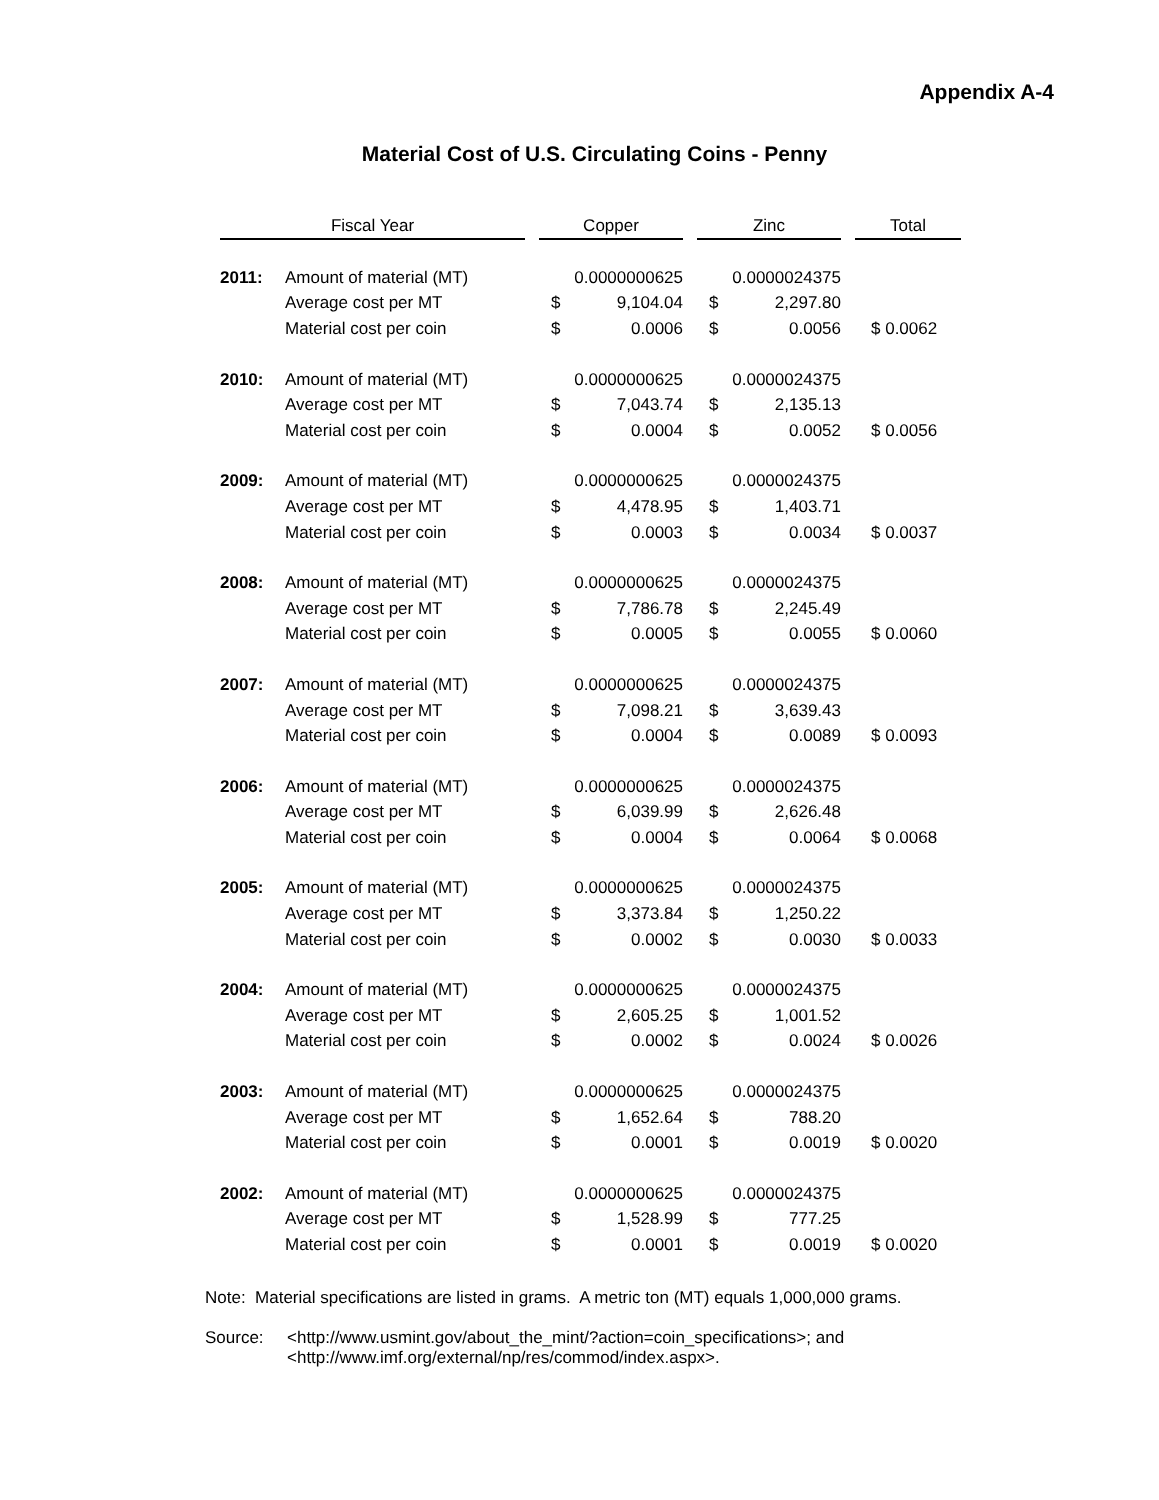Appendix A-4
Material Cost of U.S. Circulating Coins - Penny
| Fiscal Year | | | Copper | | | Zinc | | | Total |
| --- | --- | --- | --- | --- | --- | --- | --- | --- | --- |
| 2011: | Amount of material (MT) | | 0.0000000625 | | | 0.0000024375 | | | |
| | Average cost per MT | | $ | 9,104.04 | | $ | 2,297.80 | | |
| | Material cost per coin | | $ | 0.0006 | | $ | 0.0056 | | $ 0.0062 |
| 2010: | Amount of material (MT) | | 0.0000000625 | | | 0.0000024375 | | | |
| | Average cost per MT | | $ | 7,043.74 | | $ | 2,135.13 | | |
| | Material cost per coin | | $ | 0.0004 | | $ | 0.0052 | | $ 0.0056 |
| 2009: | Amount of material (MT) | | 0.0000000625 | | | 0.0000024375 | | | |
| | Average cost per MT | | $ | 4,478.95 | | $ | 1,403.71 | | |
| | Material cost per coin | | $ | 0.0003 | | $ | 0.0034 | | $ 0.0037 |
| 2008: | Amount of material (MT) | | 0.0000000625 | | | 0.0000024375 | | | |
| | Average cost per MT | | $ | 7,786.78 | | $ | 2,245.49 | | |
| | Material cost per coin | | $ | 0.0005 | | $ | 0.0055 | | $ 0.0060 |
| 2007: | Amount of material (MT) | | 0.0000000625 | | | 0.0000024375 | | | |
| | Average cost per MT | | $ | 7,098.21 | | $ | 3,639.43 | | |
| | Material cost per coin | | $ | 0.0004 | | $ | 0.0089 | | $ 0.0093 |
| 2006: | Amount of material (MT) | | 0.0000000625 | | | 0.0000024375 | | | |
| | Average cost per MT | | $ | 6,039.99 | | $ | 2,626.48 | | |
| | Material cost per coin | | $ | 0.0004 | | $ | 0.0064 | | $ 0.0068 |
| 2005: | Amount of material (MT) | | 0.0000000625 | | | 0.0000024375 | | | |
| | Average cost per MT | | $ | 3,373.84 | | $ | 1,250.22 | | |
| | Material cost per coin | | $ | 0.0002 | | $ | 0.0030 | | $ 0.0033 |
| 2004: | Amount of material (MT) | | 0.0000000625 | | | 0.0000024375 | | | |
| | Average cost per MT | | $ | 2,605.25 | | $ | 1,001.52 | | |
| | Material cost per coin | | $ | 0.0002 | | $ | 0.0024 | | $ 0.0026 |
| 2003: | Amount of material (MT) | | 0.0000000625 | | | 0.0000024375 | | | |
| | Average cost per MT | | $ | 1,652.64 | | $ | 788.20 | | |
| | Material cost per coin | | $ | 0.0001 | | $ | 0.0019 | | $ 0.0020 |
| 2002: | Amount of material (MT) | | 0.0000000625 | | | 0.0000024375 | | | |
| | Average cost per MT | | $ | 1,528.99 | | $ | 777.25 | | |
| | Material cost per coin | | $ | 0.0001 | | $ | 0.0019 | | $ 0.0020 |
Note: Material specifications are listed in grams. A metric ton (MT) equals 1,000,000 grams.
Source: <http://www.usmint.gov/about_the_mint/?action=coin_specifications>; and
<http://www.imf.org/external/np/res/commod/index.aspx>.